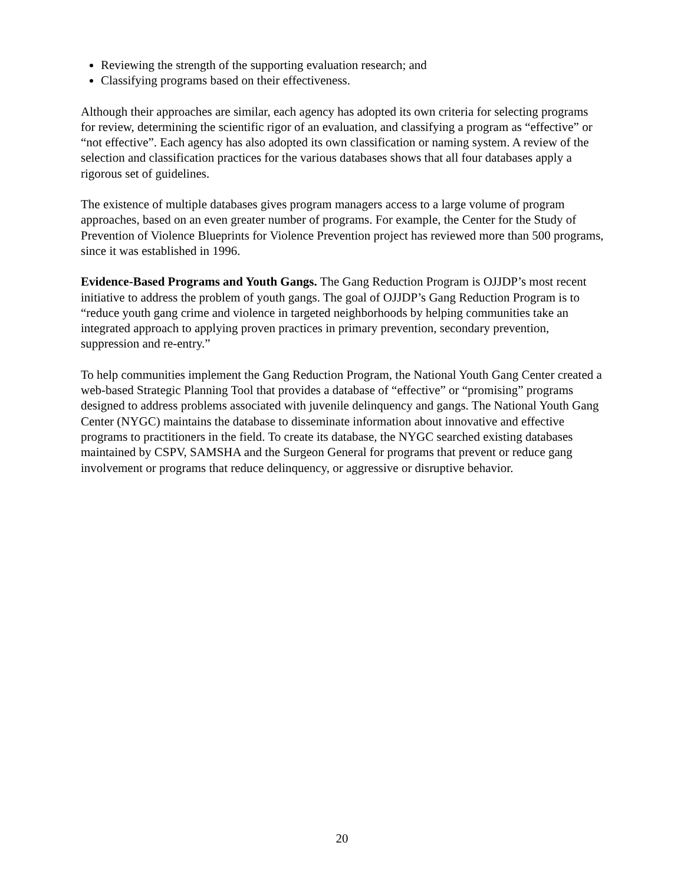Reviewing the strength of the supporting evaluation research; and
Classifying programs based on their effectiveness.
Although their approaches are similar, each agency has adopted its own criteria for selecting programs for review, determining the scientific rigor of an evaluation, and classifying a program as “effective” or “not effective”. Each agency has also adopted its own classification or naming system. A review of the selection and classification practices for the various databases shows that all four databases apply a rigorous set of guidelines.
The existence of multiple databases gives program managers access to a large volume of program approaches, based on an even greater number of programs. For example, the Center for the Study of Prevention of Violence Blueprints for Violence Prevention project has reviewed more than 500 programs, since it was established in 1996.
Evidence-Based Programs and Youth Gangs. The Gang Reduction Program is OJJDP’s most recent initiative to address the problem of youth gangs. The goal of OJJDP’s Gang Reduction Program is to “reduce youth gang crime and violence in targeted neighborhoods by helping communities take an integrated approach to applying proven practices in primary prevention, secondary prevention, suppression and re-entry.”
To help communities implement the Gang Reduction Program, the National Youth Gang Center created a web-based Strategic Planning Tool that provides a database of “effective” or “promising” programs designed to address problems associated with juvenile delinquency and gangs. The National Youth Gang Center (NYGC) maintains the database to disseminate information about innovative and effective programs to practitioners in the field. To create its database, the NYGC searched existing databases maintained by CSPV, SAMSHA and the Surgeon General for programs that prevent or reduce gang involvement or programs that reduce delinquency, or aggressive or disruptive behavior.
20